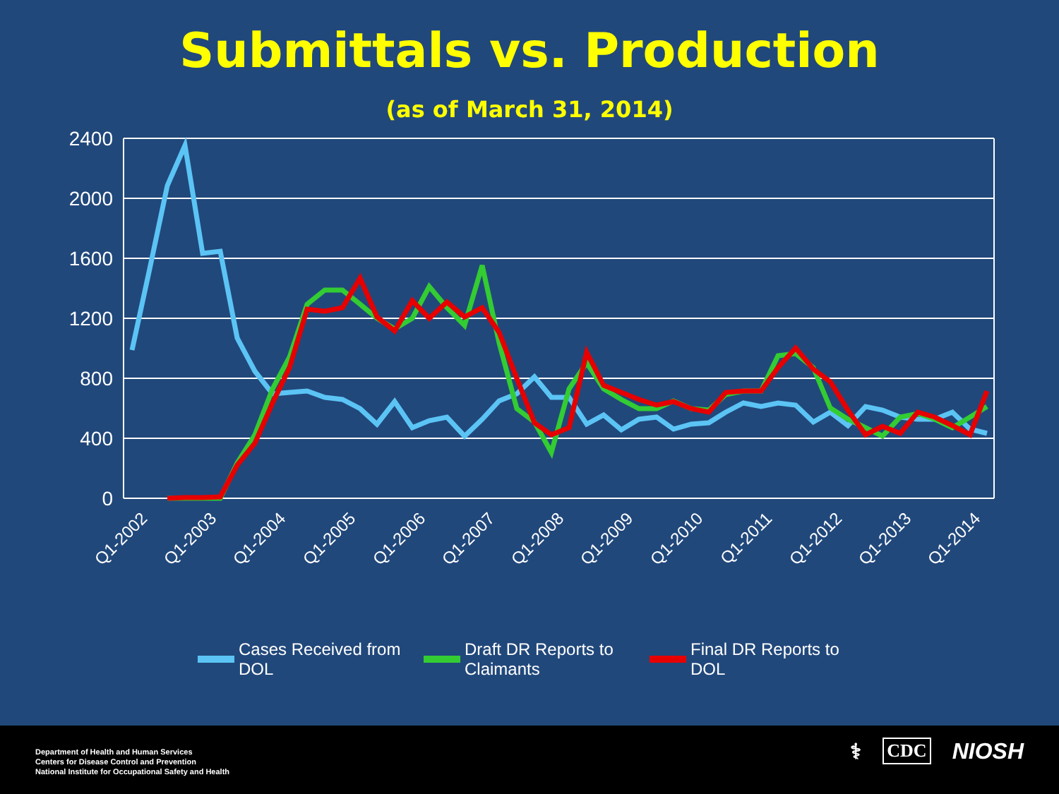Submittals vs. Production
(as of March 31, 2014)
2400
2000
1600
1200
800
400
0
Q1-2002
Q1-2003
Q1-2004
Q1-2005
Q1-2006
Q1-2007
Q1-2008
Q1-2009
Q1-2010
Q1-2011
Q1-2012
Q1-2013
Q1-2014
Cases Received from
DOL
Draft DR Reports to
Claimants
Final DR Reports to
DOL
Department of Health and Human Services
Centers for Disease Control and Prevention
National Institute for Occupational Safety and Health
⚕ CDC NIOSH